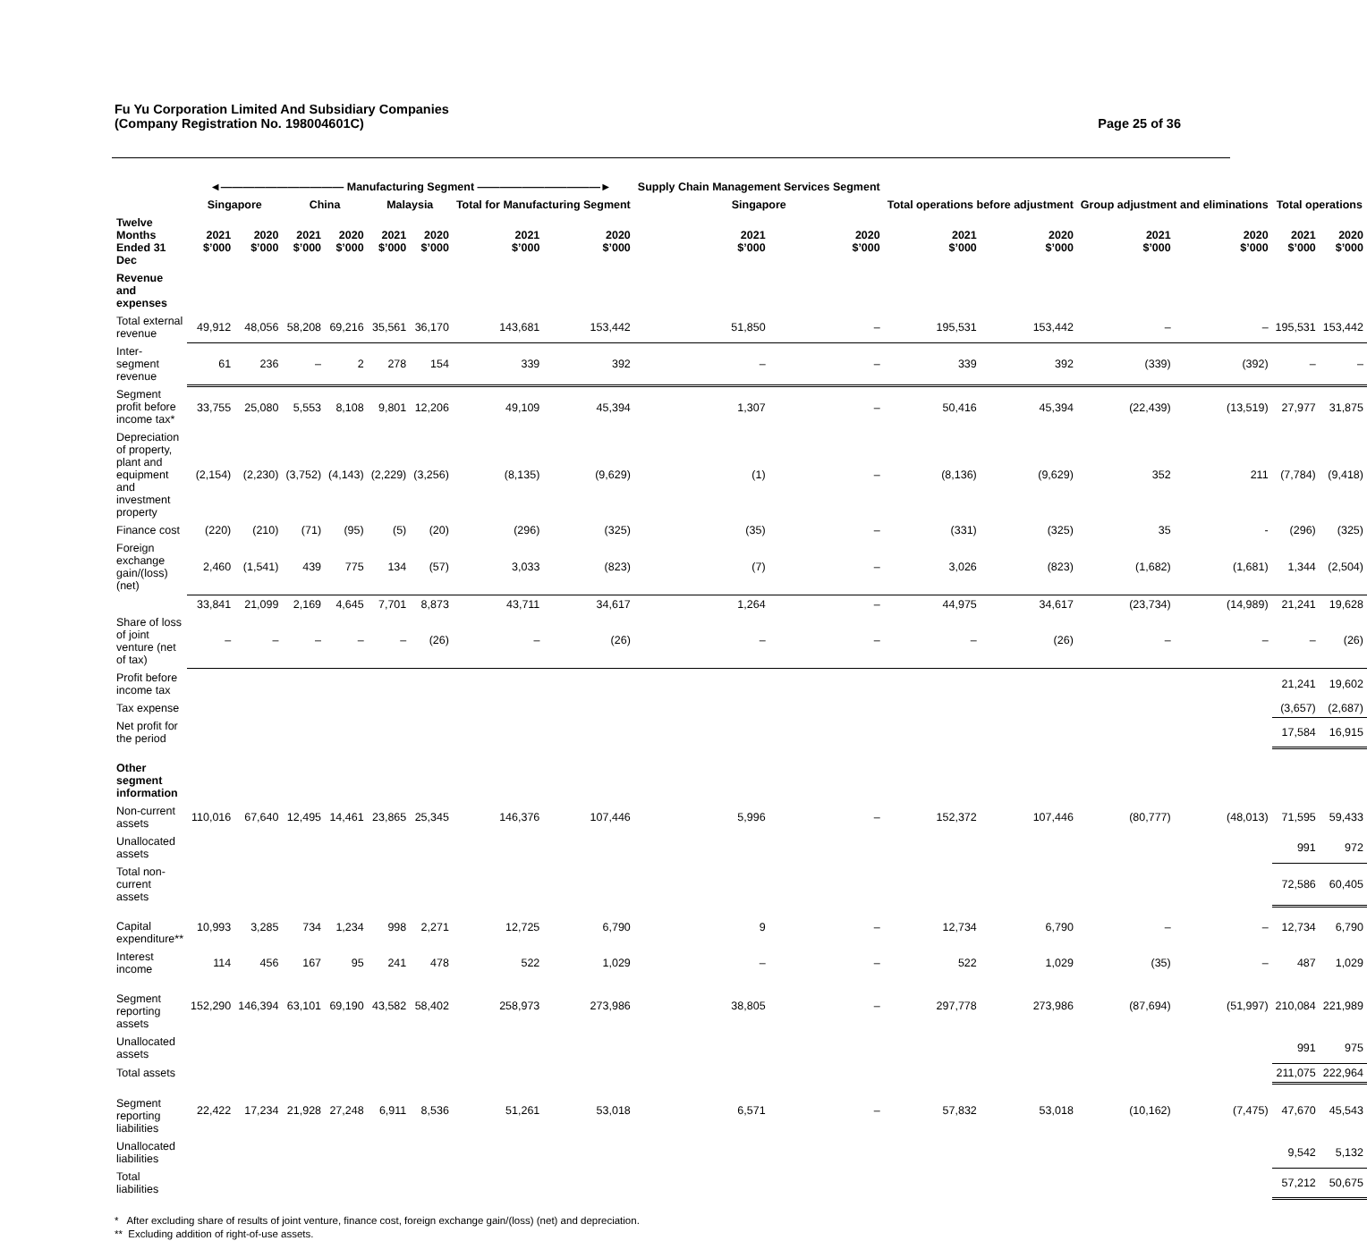Fu Yu Corporation Limited And Subsidiary Companies
(Company Registration No. 198004601C)
Page 25 of 36
| | ◄——————————— Manufacturing Segment ———————————► | | | | | | | | Supply Chain Management Services Segment | | | | | | | |
| --- | --- | --- | --- | --- | --- | --- | --- | --- | --- | --- | --- | --- | --- | --- | --- | --- |
| | Singapore | | China | | Malaysia | | Total for Manufacturing Segment | | Singapore | | Total operations before adjustment | | Group adjustment and eliminations | | Total operations | |
| Twelve Months Ended 31 Dec | 2021 $’000 | 2020 $’000 | 2021 $’000 | 2020 $’000 | 2021 $’000 | 2020 $’000 | 2021 $’000 | 2020 $’000 | 2021 $’000 | 2020 $’000 | 2021 $’000 | 2020 $’000 | 2021 $’000 | 2020 $’000 | 2021 $’000 | 2020 $’000 |
| Revenue and expenses | | | | | | | | | | | | | | | | |
| Total external revenue | 49,912 | 48,056 | 58,208 | 69,216 | 35,561 | 36,170 | 143,681 | 153,442 | 51,850 | – | 195,531 | 153,442 | – | – | 195,531 | 153,442 |
| Inter-segment revenue | 61 | 236 | – | 2 | 278 | 154 | 339 | 392 | – | – | 339 | 392 | (339) | (392) | – | – |
| Segment profit before income tax* | 33,755 | 25,080 | 5,553 | 8,108 | 9,801 | 12,206 | 49,109 | 45,394 | 1,307 | – | 50,416 | 45,394 | (22,439) | (13,519) | 27,977 | 31,875 |
| Depreciation of property, plant and equipment and investment property | (2,154) | (2,230) | (3,752) | (4,143) | (2,229) | (3,256) | (8,135) | (9,629) | (1) | – | (8,136) | (9,629) | 352 | 211 | (7,784) | (9,418) |
| Finance cost | (220) | (210) | (71) | (95) | (5) | (20) | (296) | (325) | (35) | – | (331) | (325) | 35 | - | (296) | (325) |
| Foreign exchange gain/(loss) (net) | 2,460 | (1,541) | 439 | 775 | 134 | (57) | 3,033 | (823) | (7) | – | 3,026 | (823) | (1,682) | (1,681) | 1,344 | (2,504) |
| | 33,841 | 21,099 | 2,169 | 4,645 | 7,701 | 8,873 | 43,711 | 34,617 | 1,264 | – | 44,975 | 34,617 | (23,734) | (14,989) | 21,241 | 19,628 |
| Share of loss of joint venture (net of tax) | – | – | – | – | – | (26) | – | (26) | – | – | – | (26) | – | – | – | (26) |
| Profit before income tax | | | | | | | | | | | | | | | 21,241 | 19,602 |
| Tax expense | | | | | | | | | | | | | | | (3,657) | (2,687) |
| Net profit for the period | | | | | | | | | | | | | | | 17,584 | 16,915 |
| Other segment information | | | | | | | | | | | | | | | | |
| Non-current assets | 110,016 | 67,640 | 12,495 | 14,461 | 23,865 | 25,345 | 146,376 | 107,446 | 5,996 | – | 152,372 | 107,446 | (80,777) | (48,013) | 71,595 | 59,433 |
| Unallocated assets | | | | | | | | | | | | | | | 991 | 972 |
| Total non-current assets | | | | | | | | | | | | | | | 72,586 | 60,405 |
| Capital expenditure** | 10,993 | 3,285 | 734 | 1,234 | 998 | 2,271 | 12,725 | 6,790 | 9 | – | 12,734 | 6,790 | – | – | 12,734 | 6,790 |
| Interest income | 114 | 456 | 167 | 95 | 241 | 478 | 522 | 1,029 | – | – | 522 | 1,029 | (35) | – | 487 | 1,029 |
| Segment reporting assets | 152,290 | 146,394 | 63,101 | 69,190 | 43,582 | 58,402 | 258,973 | 273,986 | 38,805 | – | 297,778 | 273,986 | (87,694) | (51,997) | 210,084 | 221,989 |
| Unallocated assets | | | | | | | | | | | | | | | 991 | 975 |
| Total assets | | | | | | | | | | | | | | | 211,075 | 222,964 |
| Segment reporting liabilities | 22,422 | 17,234 | 21,928 | 27,248 | 6,911 | 8,536 | 51,261 | 53,018 | 6,571 | – | 57,832 | 53,018 | (10,162) | (7,475) | 47,670 | 45,543 |
| Unallocated liabilities | | | | | | | | | | | | | | | 9,542 | 5,132 |
| Total liabilities | | | | | | | | | | | | | | | 57,212 | 50,675 |
* After excluding share of results of joint venture, finance cost, foreign exchange gain/(loss) (net) and depreciation.
** Excluding addition of right-of-use assets.